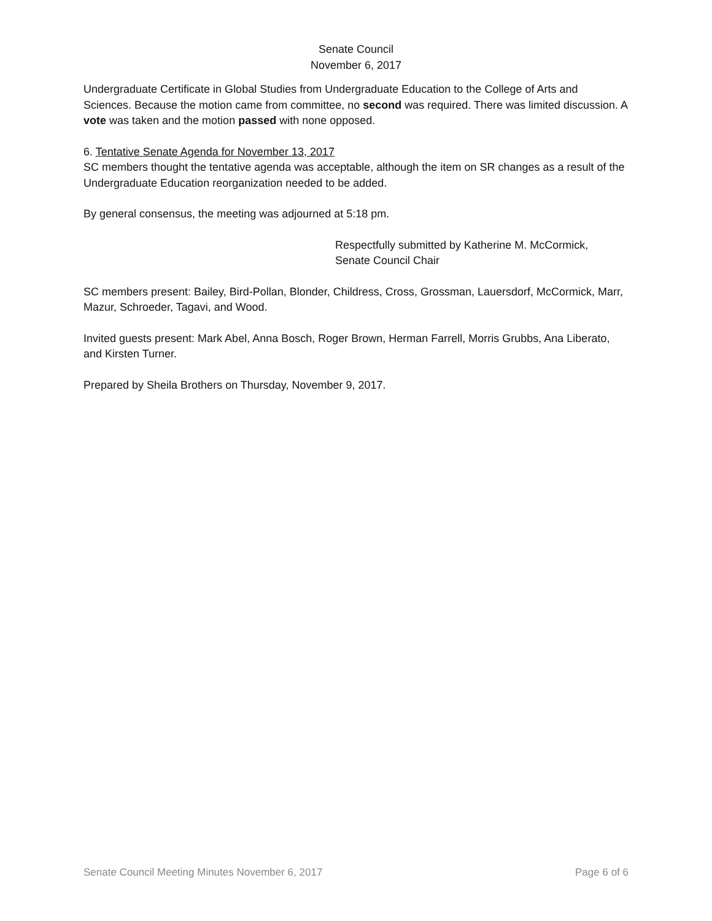Senate Council
November 6, 2017
Undergraduate Certificate in Global Studies from Undergraduate Education to the College of Arts and Sciences. Because the motion came from committee, no second was required. There was limited discussion. A vote was taken and the motion passed with none opposed.
6. Tentative Senate Agenda for November 13, 2017
SC members thought the tentative agenda was acceptable, although the item on SR changes as a result of the Undergraduate Education reorganization needed to be added.
By general consensus, the meeting was adjourned at 5:18 pm.
Respectfully submitted by Katherine M. McCormick,
Senate Council Chair
SC members present: Bailey, Bird-Pollan, Blonder, Childress, Cross, Grossman, Lauersdorf, McCormick, Marr, Mazur, Schroeder, Tagavi, and Wood.
Invited guests present: Mark Abel, Anna Bosch, Roger Brown, Herman Farrell, Morris Grubbs, Ana Liberato, and Kirsten Turner.
Prepared by Sheila Brothers on Thursday, November 9, 2017.
Senate Council Meeting Minutes November 6, 2017 Page 6 of 6